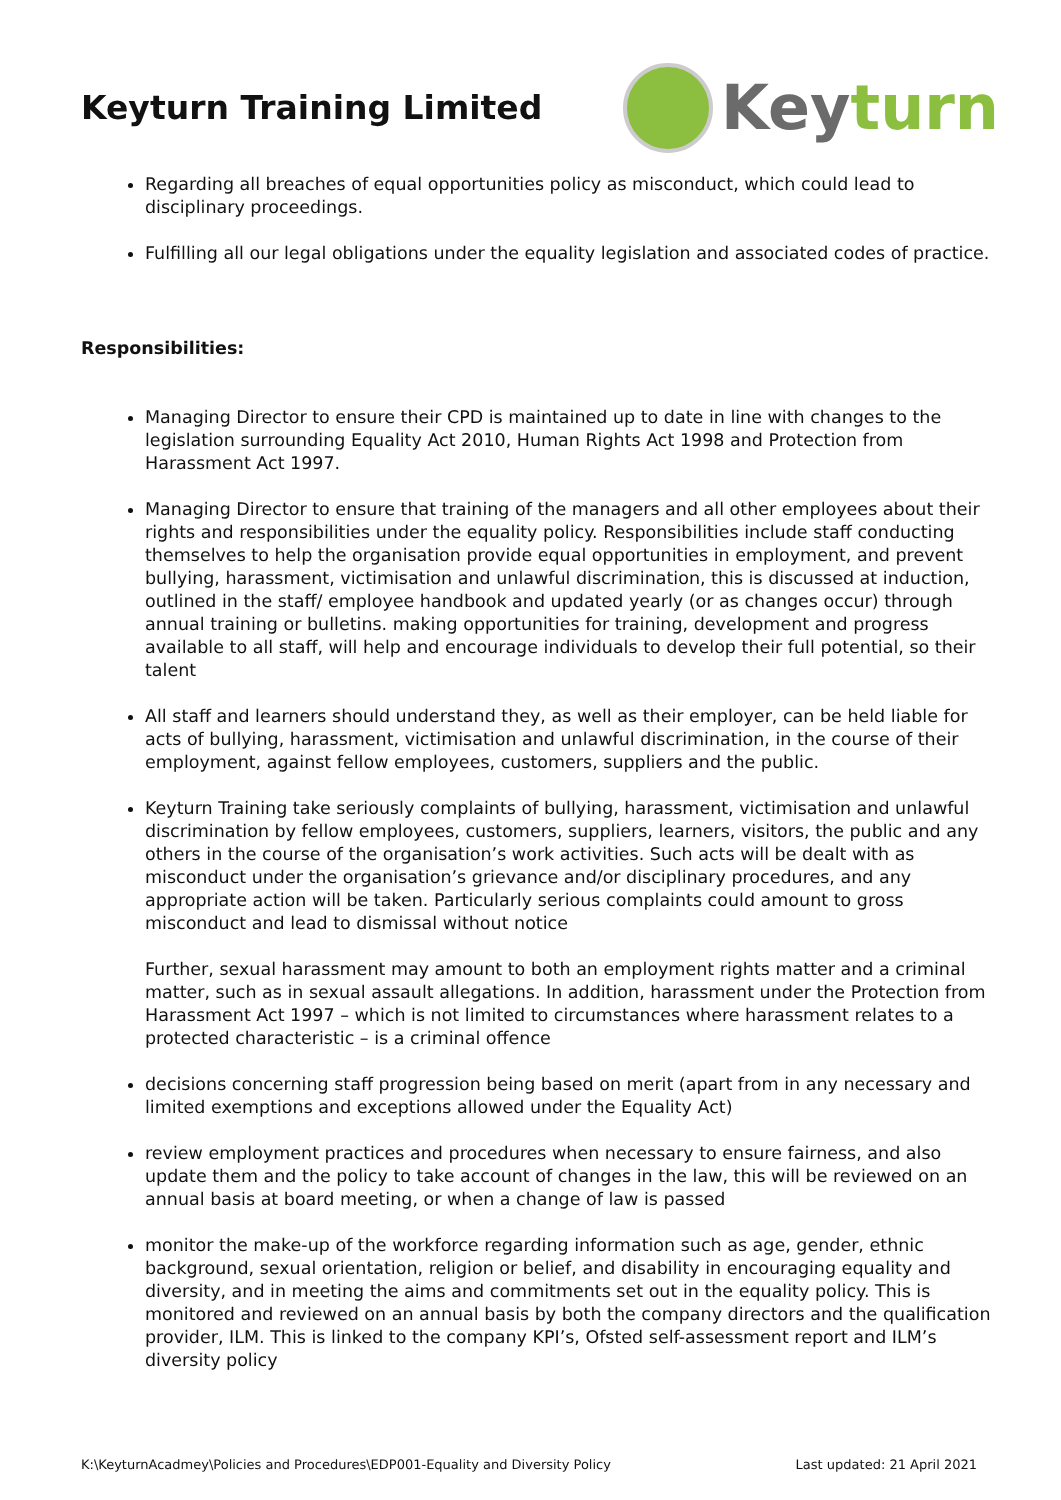Keyturn Training Limited
Keyturn
Regarding all breaches of equal opportunities policy as misconduct, which could lead to disciplinary proceedings.
Fulfilling all our legal obligations under the equality legislation and associated codes of practice.
Responsibilities:
Managing Director to ensure their CPD is maintained up to date in line with changes to the legislation surrounding Equality Act 2010, Human Rights Act 1998 and Protection from Harassment Act 1997.
Managing Director to ensure that training of the managers and all other employees about their rights and responsibilities under the equality policy. Responsibilities include staff conducting themselves to help the organisation provide equal opportunities in employment, and prevent bullying, harassment, victimisation and unlawful discrimination, this is discussed at induction, outlined in the staff/ employee handbook and updated yearly (or as changes occur) through annual training or bulletins. making opportunities for training, development and progress available to all staff, will help and encourage individuals to develop their full potential, so their talent
All staff and learners should understand they, as well as their employer, can be held liable for acts of bullying, harassment, victimisation and unlawful discrimination, in the course of their employment, against fellow employees, customers, suppliers and the public.
Keyturn Training take seriously complaints of bullying, harassment, victimisation and unlawful discrimination by fellow employees, customers, suppliers, learners, visitors, the public and any others in the course of the organisation’s work activities. Such acts will be dealt with as misconduct under the organisation’s grievance and/or disciplinary procedures, and any appropriate action will be taken. Particularly serious complaints could amount to gross misconduct and lead to dismissal without notice
Further, sexual harassment may amount to both an employment rights matter and a criminal matter, such as in sexual assault allegations. In addition, harassment under the Protection from Harassment Act 1997 – which is not limited to circumstances where harassment relates to a protected characteristic – is a criminal offence
decisions concerning staff progression being based on merit (apart from in any necessary and limited exemptions and exceptions allowed under the Equality Act)
review employment practices and procedures when necessary to ensure fairness, and also update them and the policy to take account of changes in the law, this will be reviewed on an annual basis at board meeting, or when a change of law is passed
monitor the make-up of the workforce regarding information such as age, gender, ethnic background, sexual orientation, religion or belief, and disability in encouraging equality and diversity, and in meeting the aims and commitments set out in the equality policy. This is monitored and reviewed on an annual basis by both the company directors and the qualification provider, ILM. This is linked to the company KPI’s, Ofsted self-assessment report and ILM’s diversity policy
K:\KeyturnAcadmey\Policies and Procedures\EDP001-Equality and Diversity Policy Last updated: 21 April 2021